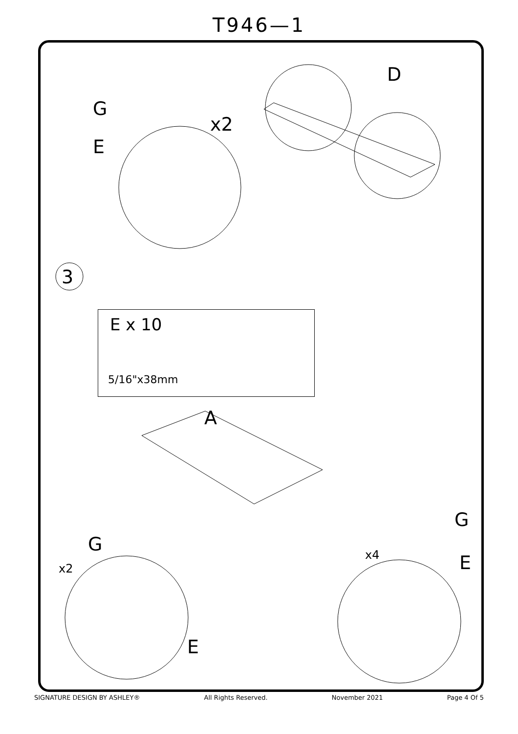T946—1
G
E
x2
D
3
E x 10
5/16"x38mm
A
G
x2
E
G
x4 E
SIGNATURE DESIGN BY ASHLEY® All Rights Reserved. November 2021 Page 4 Of 5